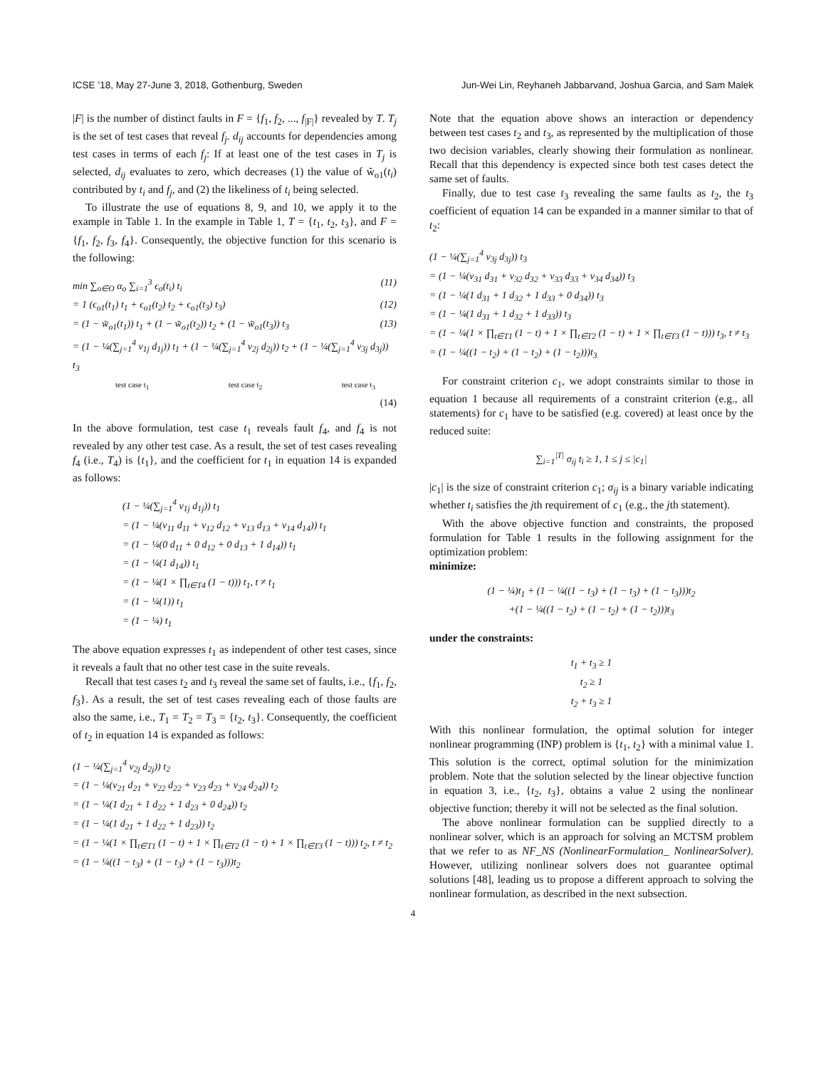ICSE ’18, May 27-June 3, 2018, Gothenburg, Sweden Jun-Wei Lin, Reyhaneh Jabbarvand, Joshua Garcia, and Sam Malek
|F| is the number of distinct faults in F = {f<sub>1</sub>, f<sub>2</sub>, ..., f<sub>|F|</sub>} revealed by T. T<sub>j</sub> is the set of test cases that reveal f<sub>j</sub>. d<sub>ij</sub> accounts for dependencies among test cases in terms of each f<sub>j</sub>: If at least one of the test cases in T<sub>j</sub> is selected, d<sub>ij</sub> evaluates to zero, which decreases (1) the value of w̃<sub>o1</sub>(t<sub>i</sub>) contributed by t<sub>i</sub> and f<sub>j</sub>, and (2) the likeliness of t<sub>i</sub> being selected.
To illustrate the use of equations 8, 9, and 10, we apply it to the example in Table 1. In the example in Table 1, T = {t<sub>1</sub>, t<sub>2</sub>, t<sub>3</sub>}, and F = {f<sub>1</sub>, f<sub>2</sub>, f<sub>3</sub>, f<sub>4</sub>}. Consequently, the objective function for this scenario is the following:
min ∑<sub>o∈O</sub> α<sub>o</sub> ∑<sub>i=1</sub><sup>3</sup> ϵ<sub>o</sub>(t<sub>i</sub>) t<sub>i</sub> (11)
= 1 (ϵ<sub>o1</sub>(t<sub>1</sub>) t<sub>1</sub> + ϵ<sub>o1</sub>(t<sub>2</sub>) t<sub>2</sub> + ϵ<sub>o1</sub>(t<sub>3</sub>) t<sub>3</sub>) (12)
= (1 − w̃<sub>o1</sub>(t<sub>1</sub>)) t<sub>1</sub> + (1 − w̃<sub>o1</sub>(t<sub>2</sub>)) t<sub>2</sub> + (1 − w̃<sub>o1</sub>(t<sub>3</sub>)) t<sub>3</sub> (13)
= (1 − ¼(∑<sub>j=1</sub><sup>4</sup> v<sub>1j</sub> d<sub>1j</sub>)) t<sub>1</sub> + (1 − ¼(∑<sub>j=1</sub><sup>4</sup> v<sub>2j</sub> d<sub>2j</sub>)) t<sub>2</sub> + (1 − ¼(∑<sub>j=1</sub><sup>4</sup> v<sub>3j</sub> d<sub>3j</sub>)) t<sub>3</sub>
test case t<sub>1</sub> test case t<sub>2</sub> test case t<sub>3</sub>
(14)
In the above formulation, test case t<sub>1</sub> reveals fault f<sub>4</sub>, and f<sub>4</sub> is not revealed by any other test case. As a result, the set of test cases revealing f<sub>4</sub> (i.e., T<sub>4</sub>) is {t<sub>1</sub>}, and the coefficient for t<sub>1</sub> in equation 14 is expanded as follows:
(1 − ¼(∑<sub>j=1</sub><sup>4</sup> v<sub>1j</sub> d<sub>1j</sub>)) t<sub>1</sub>
= (1 − ¼(v<sub>11</sub> d<sub>11</sub> + v<sub>12</sub> d<sub>12</sub> + v<sub>13</sub> d<sub>13</sub> + v<sub>14</sub> d<sub>14</sub>)) t<sub>1</sub>
= (1 − ¼(0 d<sub>11</sub> + 0 d<sub>12</sub> + 0 d<sub>13</sub> + 1 d<sub>14</sub>)) t<sub>1</sub>
= (1 − ¼(1 d<sub>14</sub>)) t<sub>1</sub>
= (1 − ¼(1 × ∏<sub>t∈T4</sub> (1 − t))) t<sub>1</sub>, t ≠ t<sub>1</sub>
= (1 − ¼(1)) t<sub>1</sub>
= (1 − ¼) t<sub>1</sub>
The above equation expresses t<sub>1</sub> as independent of other test cases, since it reveals a fault that no other test case in the suite reveals.
Recall that test cases t<sub>2</sub> and t<sub>3</sub> reveal the same set of faults, i.e., {f<sub>1</sub>, f<sub>2</sub>, f<sub>3</sub>}. As a result, the set of test cases revealing each of those faults are also the same, i.e., T<sub>1</sub> = T<sub>2</sub> = T<sub>3</sub> = {t<sub>2</sub>, t<sub>3</sub>}. Consequently, the coefficient of t<sub>2</sub> in equation 14 is expanded as follows:
(1 − ¼(∑<sub>j=1</sub><sup>4</sup> v<sub>2j</sub> d<sub>2j</sub>)) t<sub>2</sub>
= (1 − ¼(v<sub>21</sub> d<sub>21</sub> + v<sub>22</sub> d<sub>22</sub> + v<sub>23</sub> d<sub>23</sub> + v<sub>24</sub> d<sub>24</sub>)) t<sub>2</sub>
= (1 − ¼(1 d<sub>21</sub> + 1 d<sub>22</sub> + 1 d<sub>23</sub> + 0 d<sub>24</sub>)) t<sub>2</sub>
= (1 − ¼(1 d<sub>21</sub> + 1 d<sub>22</sub> + 1 d<sub>23</sub>)) t<sub>2</sub>
= (1 − ¼(1 × ∏<sub>t∈T1</sub> (1 − t) + 1 × ∏<sub>t∈T2</sub> (1 − t) + 1 × ∏<sub>t∈T3</sub> (1 − t))) t<sub>2</sub>, t ≠ t<sub>2</sub>
= (1 − ¼((1 − t<sub>3</sub>) + (1 − t<sub>3</sub>) + (1 − t<sub>3</sub>)))t<sub>2</sub>
Note that the equation above shows an interaction or dependency between test cases t<sub>2</sub> and t<sub>3</sub>, as represented by the multiplication of those two decision variables, clearly showing their formulation as nonlinear. Recall that this dependency is expected since both test cases detect the same set of faults.
Finally, due to test case t<sub>3</sub> revealing the same faults as t<sub>2</sub>, the t<sub>3</sub> coefficient of equation 14 can be expanded in a manner similar to that of t<sub>2</sub>:
(1 − ¼(∑<sub>j=1</sub><sup>4</sup> v<sub>3j</sub> d<sub>3j</sub>)) t<sub>3</sub>
= (1 − ¼(v<sub>31</sub> d<sub>31</sub> + v<sub>32</sub> d<sub>32</sub> + v<sub>33</sub> d<sub>33</sub> + v<sub>34</sub> d<sub>34</sub>)) t<sub>3</sub>
= (1 − ¼(1 d<sub>31</sub> + 1 d<sub>32</sub> + 1 d<sub>33</sub> + 0 d<sub>34</sub>)) t<sub>3</sub>
= (1 − ¼(1 d<sub>31</sub> + 1 d<sub>32</sub> + 1 d<sub>33</sub>)) t<sub>3</sub>
= (1 − ¼(1 × ∏<sub>t∈T1</sub> (1 − t) + 1 × ∏<sub>t∈T2</sub> (1 − t) + 1 × ∏<sub>t∈T3</sub> (1 − t))) t<sub>3</sub>, t ≠ t<sub>3</sub>
= (1 − ¼((1 − t<sub>2</sub>) + (1 − t<sub>2</sub>) + (1 − t<sub>2</sub>)))t<sub>3</sub>
For constraint criterion c<sub>1</sub>, we adopt constraints similar to those in equation 1 because all requirements of a constraint criterion (e.g., all statements) for c<sub>1</sub> have to be satisfied (e.g. covered) at least once by the reduced suite:
∑<sub>i=1</sub><sup>|T|</sup> σ<sub>ij</sub> t<sub>i</sub> ≥ 1, 1 ≤ j ≤ |c<sub>1</sub>|
|c<sub>1</sub>| is the size of constraint criterion c<sub>1</sub>; σ<sub>ij</sub> is a binary variable indicating whether t<sub>i</sub> satisfies the jth requirement of c<sub>1</sub> (e.g., the jth statement).
With the above objective function and constraints, the proposed formulation for Table 1 results in the following assignment for the optimization problem:
minimize:
(1 − ¼)t<sub>1</sub> + (1 − ¼((1 − t<sub>3</sub>) + (1 − t<sub>3</sub>) + (1 − t<sub>3</sub>)))t<sub>2</sub>
+(1 − ¼((1 − t<sub>2</sub>) + (1 − t<sub>2</sub>) + (1 − t<sub>2</sub>)))t<sub>3</sub>
under the constraints:
t<sub>1</sub> + t<sub>3</sub> ≥ 1
t<sub>2</sub> ≥ 1
t<sub>2</sub> + t<sub>3</sub> ≥ 1
With this nonlinear formulation, the optimal solution for integer nonlinear programming (INP) problem is {t<sub>1</sub>, t<sub>2</sub>} with a minimal value 1. This solution is the correct, optimal solution for the minimization problem. Note that the solution selected by the linear objective function in equation 3, i.e., {t<sub>2</sub>, t<sub>3</sub>}, obtains a value 2 using the nonlinear objective function; thereby it will not be selected as the final solution.
The above nonlinear formulation can be supplied directly to a nonlinear solver, which is an approach for solving an MCTSM problem that we refer to as NF_NS (NonlinearFormulation_ NonlinearSolver). However, utilizing nonlinear solvers does not guarantee optimal solutions [48], leading us to propose a different approach to solving the nonlinear formulation, as described in the next subsection.
4